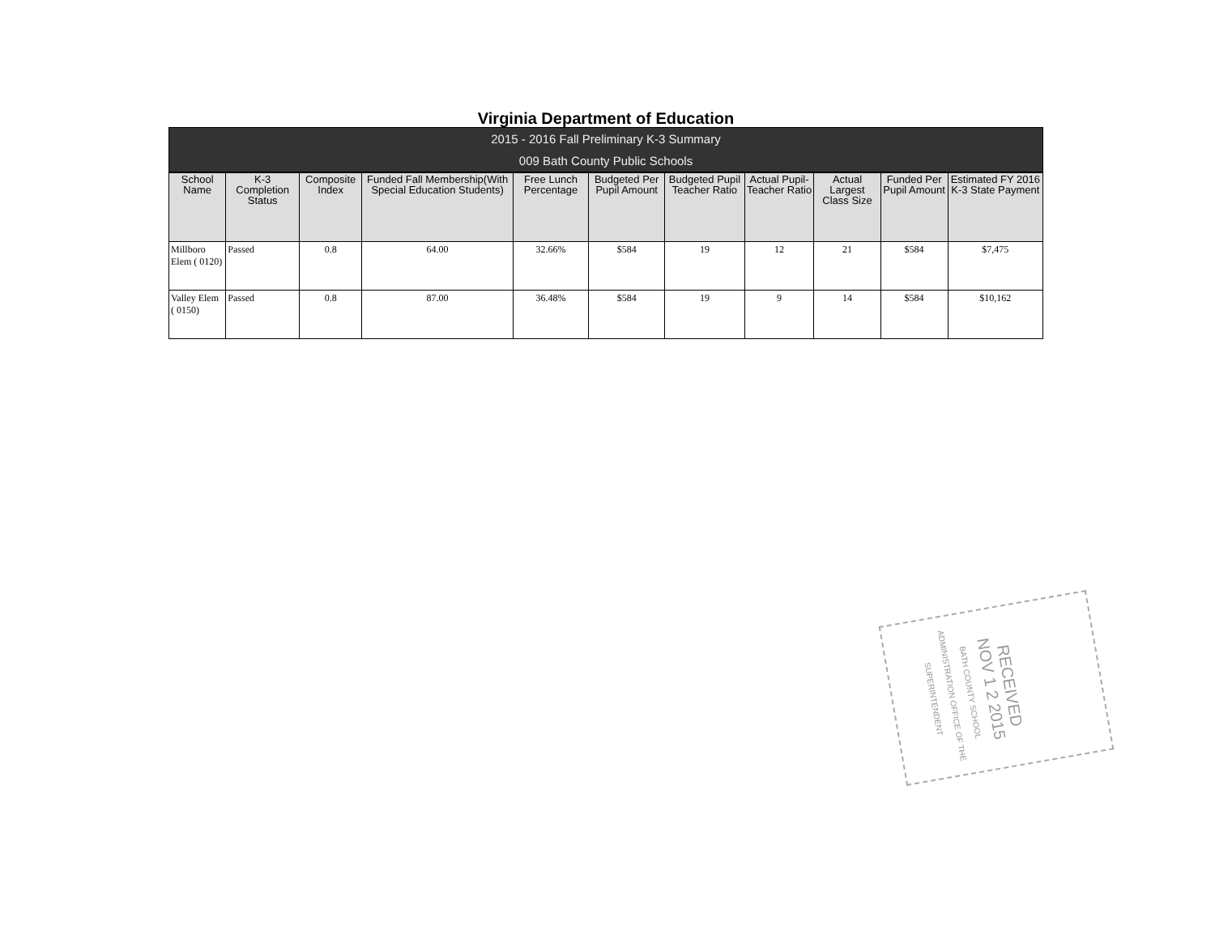Virginia Department of Education
2015 - 2016 Fall Preliminary K-3 Summary
009 Bath County Public Schools
| School Name | K-3 Completion Status | Composite Index | Funded Fall Membership(With Special Education Students) | Free Lunch Percentage | Budgeted Per Pupil Amount | Budgeted Pupil Teacher Ratio | Actual Pupil-Teacher Ratio | Actual Largest Class Size | Funded Per Pupil Amount | Estimated FY 2016 K-3 State Payment |
| --- | --- | --- | --- | --- | --- | --- | --- | --- | --- | --- |
| Millboro Elem ( 0120) | Passed | 0.8 | 64.00 | 32.66% | $584 | 19 | 12 | 21 | $584 | $7,475 |
| Valley Elem ( 0150) | Passed | 0.8 | 87.00 | 36.48% | $584 | 19 | 9 | 14 | $584 | $10,162 |
RECEIVED
NOV 1 2 2015
BATH COUNTY SCHOOL ADMINISTRATION OFFICE OF THE SUPERINTENDENT